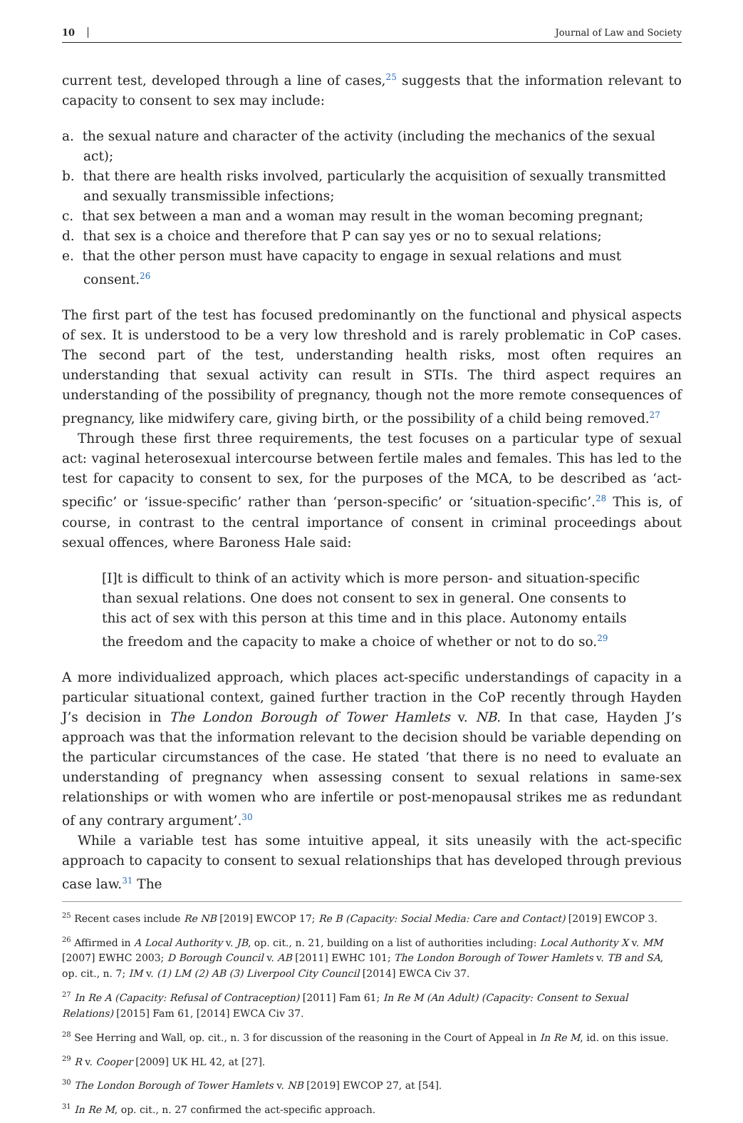10 Journal of Law and Society
current test, developed through a line of cases,<sup>25</sup> suggests that the information relevant to capacity to consent to sex may include:
a. the sexual nature and character of the activity (including the mechanics of the sexual act);
b. that there are health risks involved, particularly the acquisition of sexually transmitted and sexually transmissible infections;
c. that sex between a man and a woman may result in the woman becoming pregnant;
d. that sex is a choice and therefore that P can say yes or no to sexual relations;
e. that the other person must have capacity to engage in sexual relations and must consent.<sup>26</sup>
The first part of the test has focused predominantly on the functional and physical aspects of sex. It is understood to be a very low threshold and is rarely problematic in CoP cases. The second part of the test, understanding health risks, most often requires an understanding that sexual activity can result in STIs. The third aspect requires an understanding of the possibility of pregnancy, though not the more remote consequences of pregnancy, like midwifery care, giving birth, or the possibility of a child being removed.<sup>27</sup>
Through these first three requirements, the test focuses on a particular type of sexual act: vaginal heterosexual intercourse between fertile males and females. This has led to the test for capacity to consent to sex, for the purposes of the MCA, to be described as ‘act-specific’ or ‘issue-specific’ rather than ‘person-specific’ or ‘situation-specific’.<sup>28</sup> This is, of course, in contrast to the central importance of consent in criminal proceedings about sexual offences, where Baroness Hale said:
[I]t is difficult to think of an activity which is more person- and situation-specific than sexual relations. One does not consent to sex in general. One consents to this act of sex with this person at this time and in this place. Autonomy entails the freedom and the capacity to make a choice of whether or not to do so.<sup>29</sup>
A more individualized approach, which places act-specific understandings of capacity in a particular situational context, gained further traction in the CoP recently through Hayden J’s decision in The London Borough of Tower Hamlets v. NB. In that case, Hayden J’s approach was that the information relevant to the decision should be variable depending on the particular circumstances of the case. He stated ‘that there is no need to evaluate an understanding of pregnancy when assessing consent to sexual relations in same-sex relationships or with women who are infertile or post-menopausal strikes me as redundant of any contrary argument’.<sup>30</sup>
While a variable test has some intuitive appeal, it sits uneasily with the act-specific approach to capacity to consent to sexual relationships that has developed through previous case law.<sup>31</sup> The
<sup>25</sup> Recent cases include Re NB [2019] EWCOP 17; Re B (Capacity: Social Media: Care and Contact) [2019] EWCOP 3.
<sup>26</sup> Affirmed in A Local Authority v. JB, op. cit., n. 21, building on a list of authorities including: Local Authority X v. MM [2007] EWHC 2003; D Borough Council v. AB [2011] EWHC 101; The London Borough of Tower Hamlets v. TB and SA, op. cit., n. 7; IM v. (1) LM (2) AB (3) Liverpool City Council [2014] EWCA Civ 37.
<sup>27</sup> In Re A (Capacity: Refusal of Contraception) [2011] Fam 61; In Re M (An Adult) (Capacity: Consent to Sexual Relations) [2015] Fam 61, [2014] EWCA Civ 37.
<sup>28</sup> See Herring and Wall, op. cit., n. 3 for discussion of the reasoning in the Court of Appeal in In Re M, id. on this issue.
<sup>29</sup> R v. Cooper [2009] UK HL 42, at [27].
<sup>30</sup> The London Borough of Tower Hamlets v. NB [2019] EWCOP 27, at [54].
<sup>31</sup> In Re M, op. cit., n. 27 confirmed the act-specific approach.